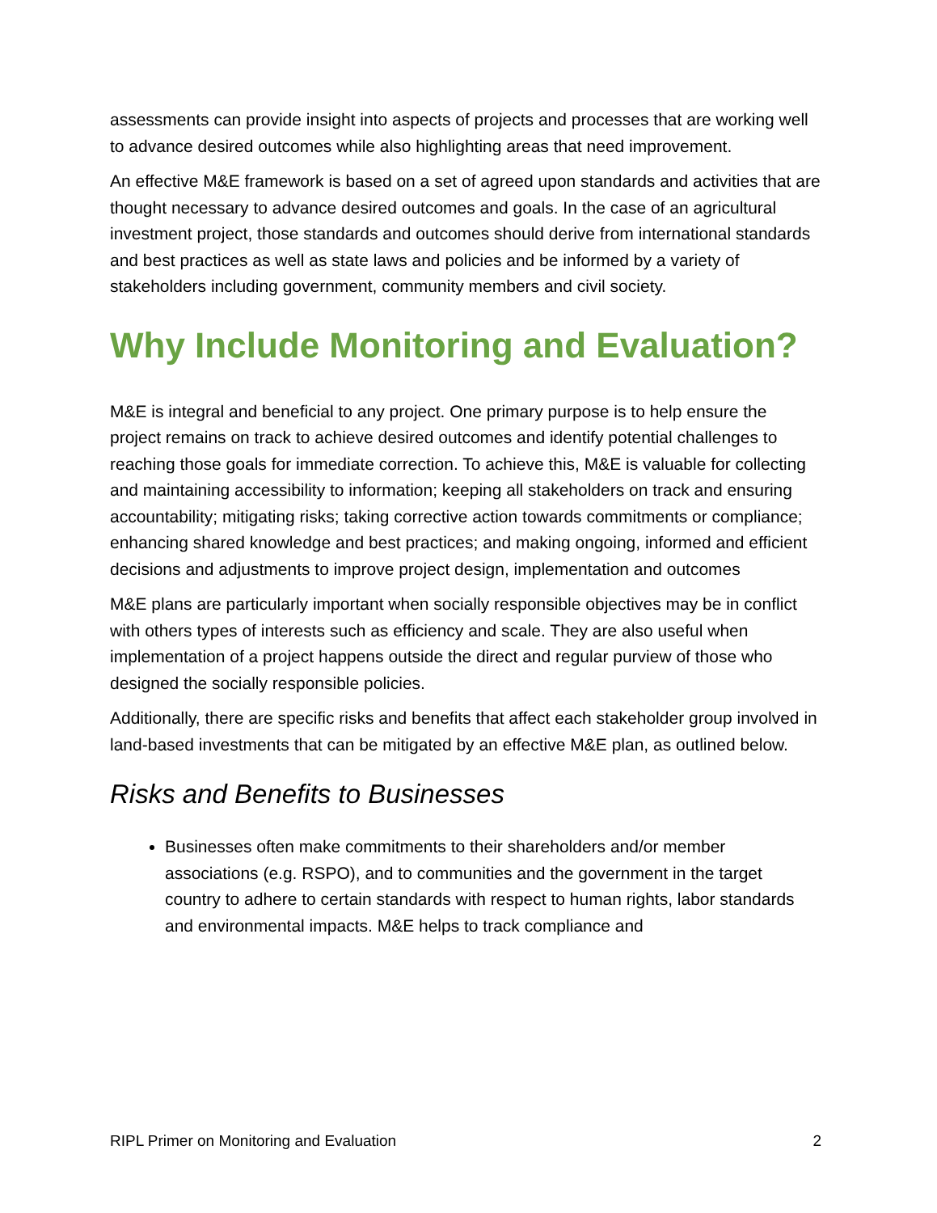assessments can provide insight into aspects of projects and processes that are working well to advance desired outcomes while also highlighting areas that need improvement.
An effective M&E framework is based on a set of agreed upon standards and activities that are thought necessary to advance desired outcomes and goals. In the case of an agricultural investment project, those standards and outcomes should derive from international standards and best practices as well as state laws and policies and be informed by a variety of stakeholders including government, community members and civil society.
Why Include Monitoring and Evaluation?
M&E is integral and beneficial to any project. One primary purpose is to help ensure the project remains on track to achieve desired outcomes and identify potential challenges to reaching those goals for immediate correction. To achieve this, M&E is valuable for collecting and maintaining accessibility to information; keeping all stakeholders on track and ensuring accountability; mitigating risks; taking corrective action towards commitments or compliance; enhancing shared knowledge and best practices; and making ongoing, informed and efficient decisions and adjustments to improve project design, implementation and outcomes
M&E plans are particularly important when socially responsible objectives may be in conflict with others types of interests such as efficiency and scale. They are also useful when implementation of a project happens outside the direct and regular purview of those who designed the socially responsible policies.
Additionally, there are specific risks and benefits that affect each stakeholder group involved in land-based investments that can be mitigated by an effective M&E plan, as outlined below.
Risks and Benefits to Businesses
Businesses often make commitments to their shareholders and/or member associations (e.g. RSPO), and to communities and the government in the target country to adhere to certain standards with respect to human rights, labor standards and environmental impacts. M&E helps to track compliance and
RIPL Primer on Monitoring and Evaluation 2